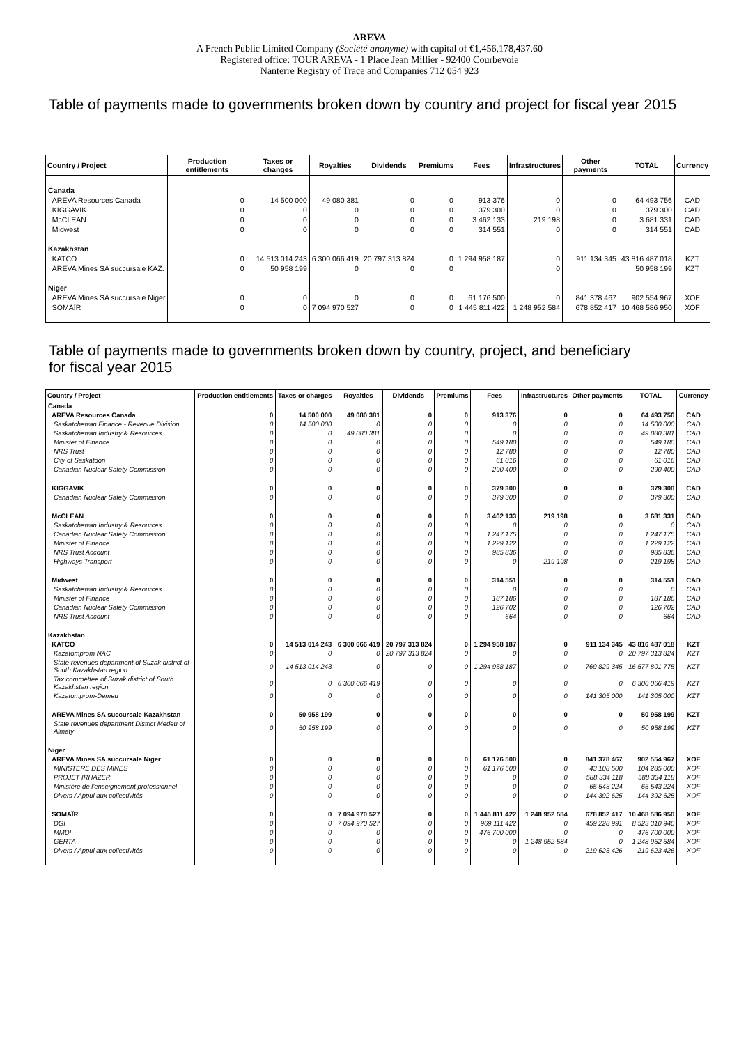AREVA
A French Public Limited Company (Société anonyme) with capital of €1,456,178,437.60
Registered office: TOUR AREVA - 1 Place Jean Millier - 92400 Courbevoie
Nanterre Registry of Trace and Companies 712 054 923
Table of payments made to governments broken down by country and project for fiscal year 2015
| Country / Project | Production entitlements | Taxes or changes | Royalties | Dividends | Premiums | Fees | Infrastructures | Other payments | TOTAL | Currency |
| --- | --- | --- | --- | --- | --- | --- | --- | --- | --- | --- |
| Canada | | | | | | | | | | |
| AREVA Resources Canada | 0 | 14 500 000 | 49 080 381 | 0 | 0 | 913 376 | 0 | 0 | 64 493 756 | CAD |
| KIGGAVIK | 0 | 0 | 0 | 0 | 0 | 379 300 | 0 | 0 | 379 300 | CAD |
| McCLEAN | 0 | 0 | 0 | 0 | 0 | 3 462 133 | 219 198 | 0 | 3 681 331 | CAD |
| Midwest | 0 | 0 | 0 | 0 | 0 | 314 551 | 0 | 0 | 314 551 | CAD |
| Kazakhstan | | | | | | | | | | |
| KATCO | 0 | 14 513 014 243 | 6 300 066 419 | 20 797 313 824 | 0 | 1 294 958 187 | 0 | 911 134 345 | 43 816 487 018 | KZT |
| AREVA Mines SA succursale KAZ. | 0 | 50 958 199 | 0 | 0 | 0 | | 0 | | 50 958 199 | KZT |
| Niger | | | | | | | | | | |
| AREVA Mines SA succursale Niger | 0 | 0 | 0 | 0 | 0 | 61 176 500 | 0 | 841 378 467 | 902 554 967 | XOF |
| SOMAÏR | 0 | 0 | 7 094 970 527 | 0 | 0 | 1 445 811 422 | 1 248 952 584 | 678 852 417 | 10 468 586 950 | XOF |
Table of payments made to governments broken down by country, project, and beneficiary
for fiscal year 2015
| Country / Project | Production entitlements | Taxes or charges | Royalties | Dividends | Premiums | Fees | Infrastructures | Other payments | TOTAL | Currency |
| --- | --- | --- | --- | --- | --- | --- | --- | --- | --- | --- |
| Canada | | | | | | | | | | |
| AREVA Resources Canada | 0 | 14 500 000 | 49 080 381 | 0 | 0 | 913 376 | 0 | 0 | 64 493 756 | CAD |
| Saskatchewan Finance - Revenue Division | 0 | 14 500 000 | 0 | 0 | 0 | 0 | 0 | 0 | 14 500 000 | CAD |
| Saskatchewan Industry & Resources | 0 | 0 | 49 080 381 | 0 | 0 | 0 | 0 | 0 | 49 080 381 | CAD |
| Minister of Finance | 0 | 0 | 0 | 0 | 0 | 549 180 | 0 | 0 | 549 180 | CAD |
| NRS Trust | 0 | 0 | 0 | 0 | 0 | 12 780 | 0 | 0 | 12 780 | CAD |
| City of Saskatoon | 0 | 0 | 0 | 0 | 0 | 61 016 | 0 | 0 | 61 016 | CAD |
| Canadian Nuclear Safety Commission | 0 | 0 | 0 | 0 | 0 | 290 400 | 0 | 0 | 290 400 | CAD |
| KIGGAVIK | 0 | 0 | 0 | 0 | 0 | 379 300 | 0 | 0 | 379 300 | CAD |
| Canadian Nuclear Safety Commission | 0 | 0 | 0 | 0 | 0 | 379 300 | 0 | 0 | 379 300 | CAD |
| McCLEAN | 0 | 0 | 0 | 0 | 0 | 3 462 133 | 219 198 | 0 | 3 681 331 | CAD |
| Saskatchewan Industry & Resources | 0 | 0 | 0 | 0 | 0 | 0 | 0 | 0 | 0 | CAD |
| Canadian Nuclear Safety Commission | 0 | 0 | 0 | 0 | 0 | 1 247 175 | 0 | 0 | 1 247 175 | CAD |
| Minister of Finance | 0 | 0 | 0 | 0 | 0 | 1 229 122 | 0 | 0 | 1 229 122 | CAD |
| NRS Trust Account | 0 | 0 | 0 | 0 | 0 | 985 836 | 0 | 0 | 985 836 | CAD |
| Highways Transport | 0 | 0 | 0 | 0 | 0 | 0 | 219 198 | 0 | 219 198 | CAD |
| Midwest | 0 | 0 | 0 | 0 | 0 | 314 551 | 0 | 0 | 314 551 | CAD |
| Saskatchewan Industry & Resources | 0 | 0 | 0 | 0 | 0 | 0 | 0 | 0 | 0 | CAD |
| Minister of Finance | 0 | 0 | 0 | 0 | 0 | 187 186 | 0 | 0 | 187 186 | CAD |
| Canadian Nuclear Safety Commission | 0 | 0 | 0 | 0 | 0 | 126 702 | 0 | 0 | 126 702 | CAD |
| NRS Trust Account | 0 | 0 | 0 | 0 | 0 | 664 | 0 | 0 | 664 | CAD |
| Kazakhstan | | | | | | | | | | |
| KATCO | 0 | 14 513 014 243 | 6 300 066 419 | 20 797 313 824 | 0 | 1 294 958 187 | 0 | 911 134 345 | 43 816 487 018 | KZT |
| Kazatomprom NAC | 0 | 0 | 0 | 20 797 313 824 | 0 | 0 | 0 | 0 | 20 797 313 824 | KZT |
| State revenues department of Suzak district of South Kazakhstan region | 0 | 14 513 014 243 | 0 | 0 | 0 | 1 294 958 187 | 0 | 769 829 345 | 16 577 801 775 | KZT |
| Tax commettee of Suzak district of South Kazakhstan region | 0 | 0 | 6 300 066 419 | 0 | 0 | 0 | 0 | 0 | 6 300 066 419 | KZT |
| Kazatomprom-Demeu | 0 | 0 | 0 | 0 | 0 | 0 | 0 | 141 305 000 | 141 305 000 | KZT |
| AREVA Mines SA succursale Kazakhstan | 0 | 50 958 199 | 0 | 0 | 0 | 0 | 0 | 0 | 50 958 199 | KZT |
| State revenues department District Medeu of Almaty | 0 | 50 958 199 | 0 | 0 | 0 | 0 | 0 | 0 | 50 958 199 | KZT |
| Niger | | | | | | | | | | |
| AREVA Mines SA succursale Niger | 0 | 0 | 0 | 0 | 0 | 61 176 500 | 0 | 841 378 467 | 902 554 967 | XOF |
| MINISTERE DES MINES | 0 | 0 | 0 | 0 | 0 | 61 176 500 | 0 | 43 108 500 | 104 285 000 | XOF |
| PROJET IRHAZER | 0 | 0 | 0 | 0 | 0 | 0 | 0 | 588 334 118 | 588 334 118 | XOF |
| Ministère de l'enseignement professionnel | 0 | 0 | 0 | 0 | 0 | 0 | 0 | 65 543 224 | 65 543 224 | XOF |
| Divers / Appui aux collectivités | 0 | 0 | 0 | 0 | 0 | 0 | 0 | 144 392 625 | 144 392 625 | XOF |
| SOMAÏR | 0 | 0 | 7 094 970 527 | 0 | 0 | 1 445 811 422 | 1 248 952 584 | 678 852 417 | 10 468 586 950 | XOF |
| DGI | 0 | 0 | 7 094 970 527 | 0 | 0 | 969 111 422 | 0 | 459 228 991 | 8 523 310 940 | XOF |
| MMDI | 0 | 0 | 0 | 0 | 0 | 476 700 000 | 0 | 0 | 476 700 000 | XOF |
| GERTA | 0 | 0 | 0 | 0 | 0 | 0 | 1 248 952 584 | 0 | 1 248 952 584 | XOF |
| Divers / Appui aux collectivités | 0 | 0 | 0 | 0 | 0 | 0 | 0 | 219 623 426 | 219 623 426 | XOF |